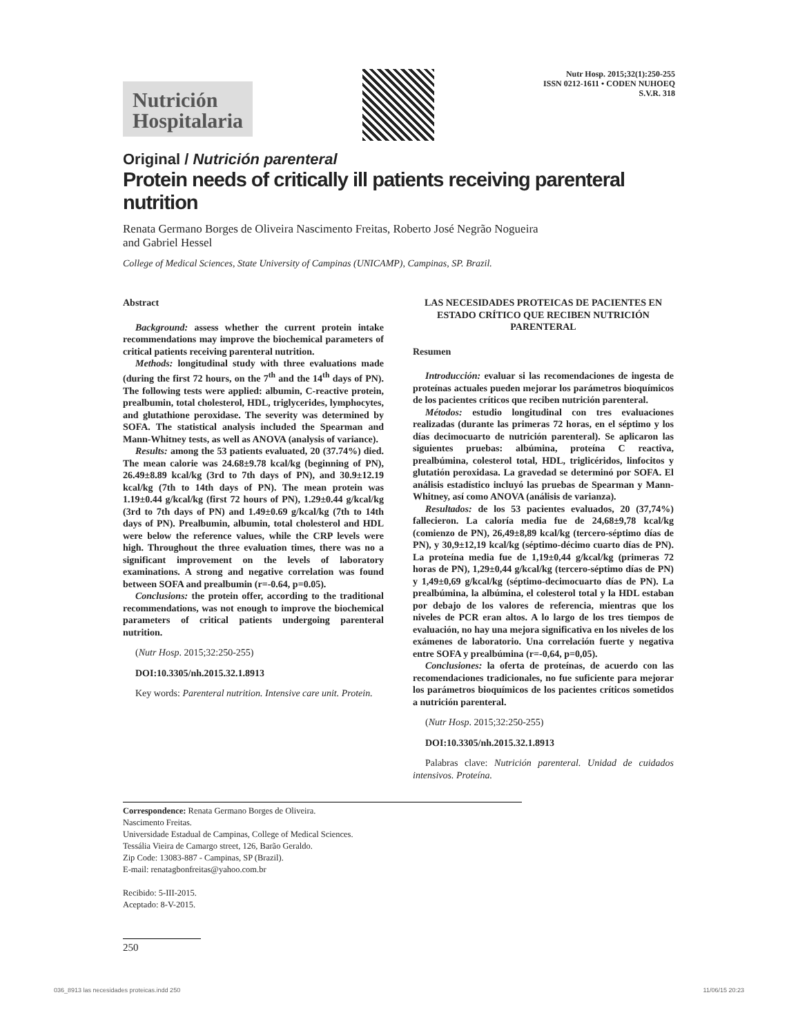Nutrición
Hospitalaria
Nutr Hosp. 2015;32(1):250-255
ISSN 0212-1611 • CODEN NUHOEQ
S.V.R. 318
Original / Nutrición parenteral
Protein needs of critically ill patients receiving parenteral nutrition
Renata Germano Borges de Oliveira Nascimento Freitas, Roberto José Negrão Nogueira
and Gabriel Hessel
College of Medical Sciences, State University of Campinas (UNICAMP), Campinas, SP. Brazil.
Abstract
Background: assess whether the current protein intake recommendations may improve the biochemical parameters of critical patients receiving parenteral nutrition.
Methods: longitudinal study with three evaluations made (during the first 72 hours, on the 7<sup>th</sup> and the 14<sup>th</sup> days of PN). The following tests were applied: albumin, C-reactive protein, prealbumin, total cholesterol, HDL, triglycerides, lymphocytes, and glutathione peroxidase. The severity was determined by SOFA. The statistical analysis included the Spearman and Mann-Whitney tests, as well as ANOVA (analysis of variance).
Results: among the 53 patients evaluated, 20 (37.74%) died. The mean calorie was 24.68±9.78 kcal/kg (beginning of PN), 26.49±8.89 kcal/kg (3rd to 7th days of PN), and 30.9±12.19 kcal/kg (7th to 14th days of PN). The mean protein was 1.19±0.44 g/kcal/kg (first 72 hours of PN), 1.29±0.44 g/kcal/kg (3rd to 7th days of PN) and 1.49±0.69 g/kcal/kg (7th to 14th days of PN). Prealbumin, albumin, total cholesterol and HDL were below the reference values, while the CRP levels were high. Throughout the three evaluation times, there was no a significant improvement on the levels of laboratory examinations. A strong and negative correlation was found between SOFA and prealbumin (r=-0.64, p=0.05).
Conclusions: the protein offer, according to the traditional recommendations, was not enough to improve the biochemical parameters of critical patients undergoing parenteral nutrition.
(Nutr Hosp. 2015;32:250-255)
DOI:10.3305/nh.2015.32.1.8913
Key words: Parenteral nutrition. Intensive care unit. Protein.
LAS NECESIDADES PROTEICAS DE PACIENTES EN ESTADO CRÍTICO QUE RECIBEN NUTRICIÓN PARENTERAL
Resumen
Introducción: evaluar si las recomendaciones de ingesta de proteínas actuales pueden mejorar los parámetros bioquímicos de los pacientes críticos que reciben nutrición parenteral.
Métodos: estudio longitudinal con tres evaluaciones realizadas (durante las primeras 72 horas, en el séptimo y los días decimocuarto de nutrición parenteral). Se aplicaron las siguientes pruebas: albúmina, proteína C reactiva, prealbúmina, colesterol total, HDL, triglicéridos, linfocitos y glutatión peroxidasa. La gravedad se determinó por SOFA. El análisis estadístico incluyó las pruebas de Spearman y Mann-Whitney, así como ANOVA (análisis de varianza).
Resultados: de los 53 pacientes evaluados, 20 (37,74%) fallecieron. La caloría media fue de 24,68±9,78 kcal/kg (comienzo de PN), 26,49±8,89 kcal/kg (tercero-séptimo días de PN), y 30,9±12,19 kcal/kg (séptimo-décimo cuarto días de PN). La proteína media fue de 1,19±0,44 g/kcal/kg (primeras 72 horas de PN), 1,29±0,44 g/kcal/kg (tercero-séptimo días de PN) y 1,49±0,69 g/kcal/kg (séptimo-decimocuarto días de PN). La prealbúmina, la albúmina, el colesterol total y la HDL estaban por debajo de los valores de referencia, mientras que los niveles de PCR eran altos. A lo largo de los tres tiempos de evaluación, no hay una mejora significativa en los niveles de los exámenes de laboratorio. Una correlación fuerte y negativa entre SOFA y prealbúmina (r=-0,64, p=0,05).
Conclusiones: la oferta de proteínas, de acuerdo con las recomendaciones tradicionales, no fue suficiente para mejorar los parámetros bioquímicos de los pacientes críticos sometidos a nutrición parenteral.
(Nutr Hosp. 2015;32:250-255)
DOI:10.3305/nh.2015.32.1.8913
Palabras clave: Nutrición parenteral. Unidad de cuidados intensivos. Proteína.
Correspondence: Renata Germano Borges de Oliveira.
Nascimento Freitas.
Universidade Estadual de Campinas, College of Medical Sciences.
Tessália Vieira de Camargo street, 126, Barão Geraldo.
Zip Code: 13083-887 - Campinas, SP (Brazil).
E-mail: renatagbonfreitas@yahoo.com.br
Recibido: 5-III-2015.
Aceptado: 8-V-2015.
250
036_8913 las necesidades proteicas.indd 250 11/06/15 20:23